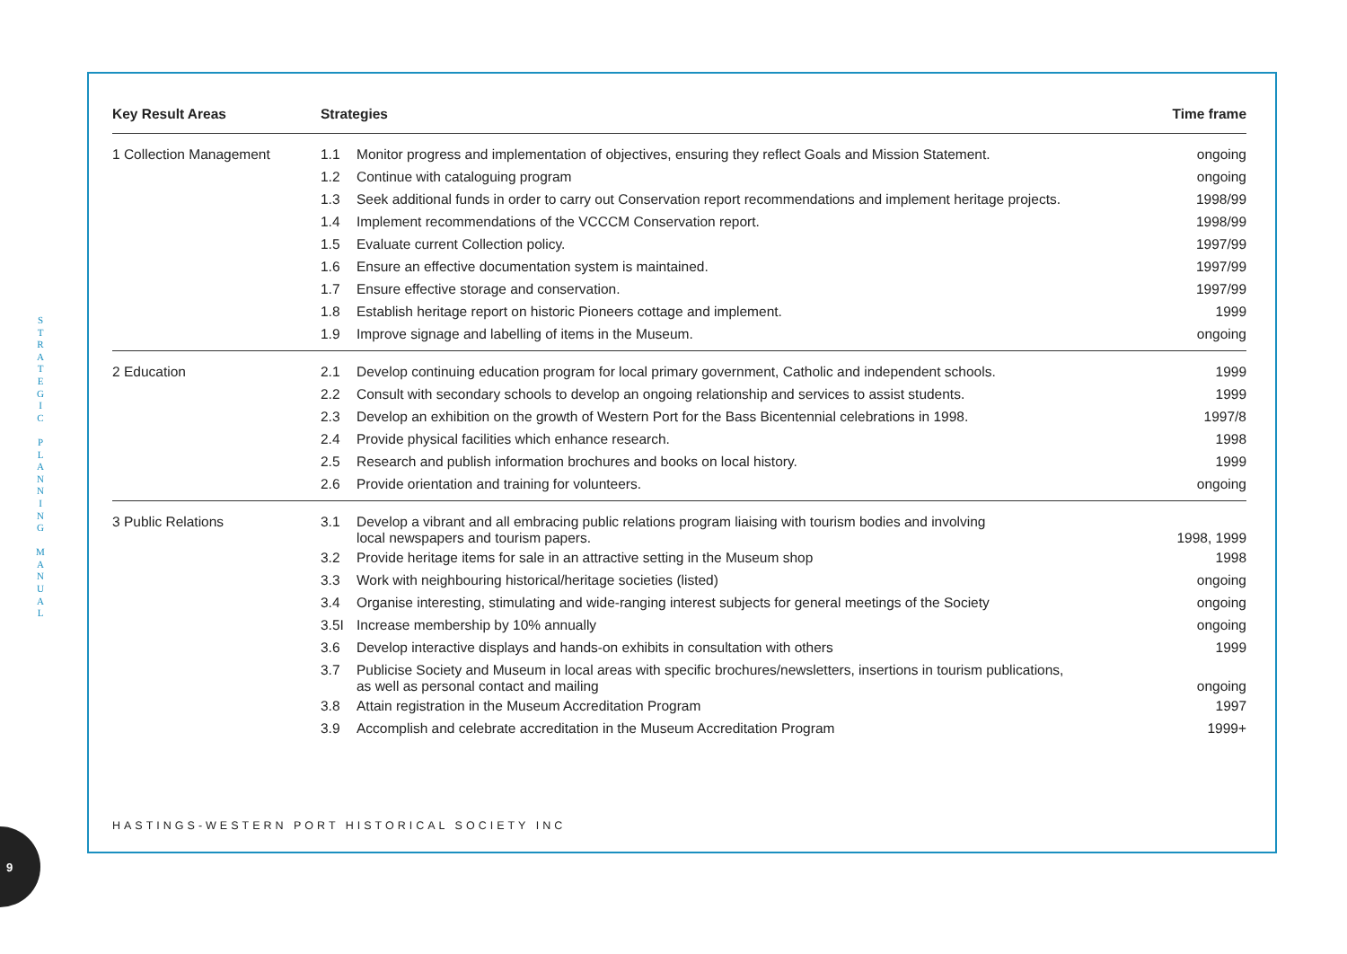S
T
R
A
T
E
G
I
C
P
L
A
N
N
I
N
G
M
A
N
U
A
L
9
| Key Result Areas | Strategies | | Time frame |
| --- | --- | --- | --- |
| 1 Collection Management | 1.1 | Monitor progress and implementation of objectives, ensuring they reflect Goals and Mission Statement. | ongoing |
| | 1.2 | Continue with cataloguing program | ongoing |
| | 1.3 | Seek additional funds in order to carry out Conservation report recommendations and implement heritage projects. | 1998/99 |
| | 1.4 | Implement recommendations of the VCCCM Conservation report. | 1998/99 |
| | 1.5 | Evaluate current Collection policy. | 1997/99 |
| | 1.6 | Ensure an effective documentation system is maintained. | 1997/99 |
| | 1.7 | Ensure effective storage and conservation. | 1997/99 |
| | 1.8 | Establish heritage report on historic Pioneers cottage and implement. | 1999 |
| | 1.9 | Improve signage and labelling of items in the Museum. | ongoing |
| 2 Education | 2.1 | Develop continuing education program for local primary government, Catholic and independent schools. | 1999 |
| | 2.2 | Consult with secondary schools to develop an ongoing relationship and services to assist students. | 1999 |
| | 2.3 | Develop an exhibition on the growth of Western Port for the Bass Bicentennial celebrations in 1998. | 1997/8 |
| | 2.4 | Provide physical facilities which enhance research. | 1998 |
| | 2.5 | Research and publish information brochures and books on local history. | 1999 |
| | 2.6 | Provide orientation and training for volunteers. | ongoing |
| 3 Public Relations | 3.1 | Develop a vibrant and all embracing public relations program liaising with tourism bodies and involving local newspapers and tourism papers. | 1998, 1999 |
| | 3.2 | Provide heritage items for sale in an attractive setting in the Museum shop | 1998 |
| | 3.3 | Work with neighbouring historical/heritage societies (listed) | ongoing |
| | 3.4 | Organise interesting, stimulating and wide-ranging interest subjects for general meetings of the Society | ongoing |
| | 3.5I | Increase membership by 10% annually | ongoing |
| | 3.6 | Develop interactive displays and hands-on exhibits in consultation with others | 1999 |
| | 3.7 | Publicise Society and Museum in local areas with specific brochures/newsletters, insertions in tourism publications, as well as personal contact and mailing | ongoing |
| | 3.8 | Attain registration in the Museum Accreditation Program | 1997 |
| | 3.9 | Accomplish and celebrate accreditation in the Museum Accreditation Program | 1999+ |
HASTINGS-WESTERN PORT HISTORICAL SOCIETY INC